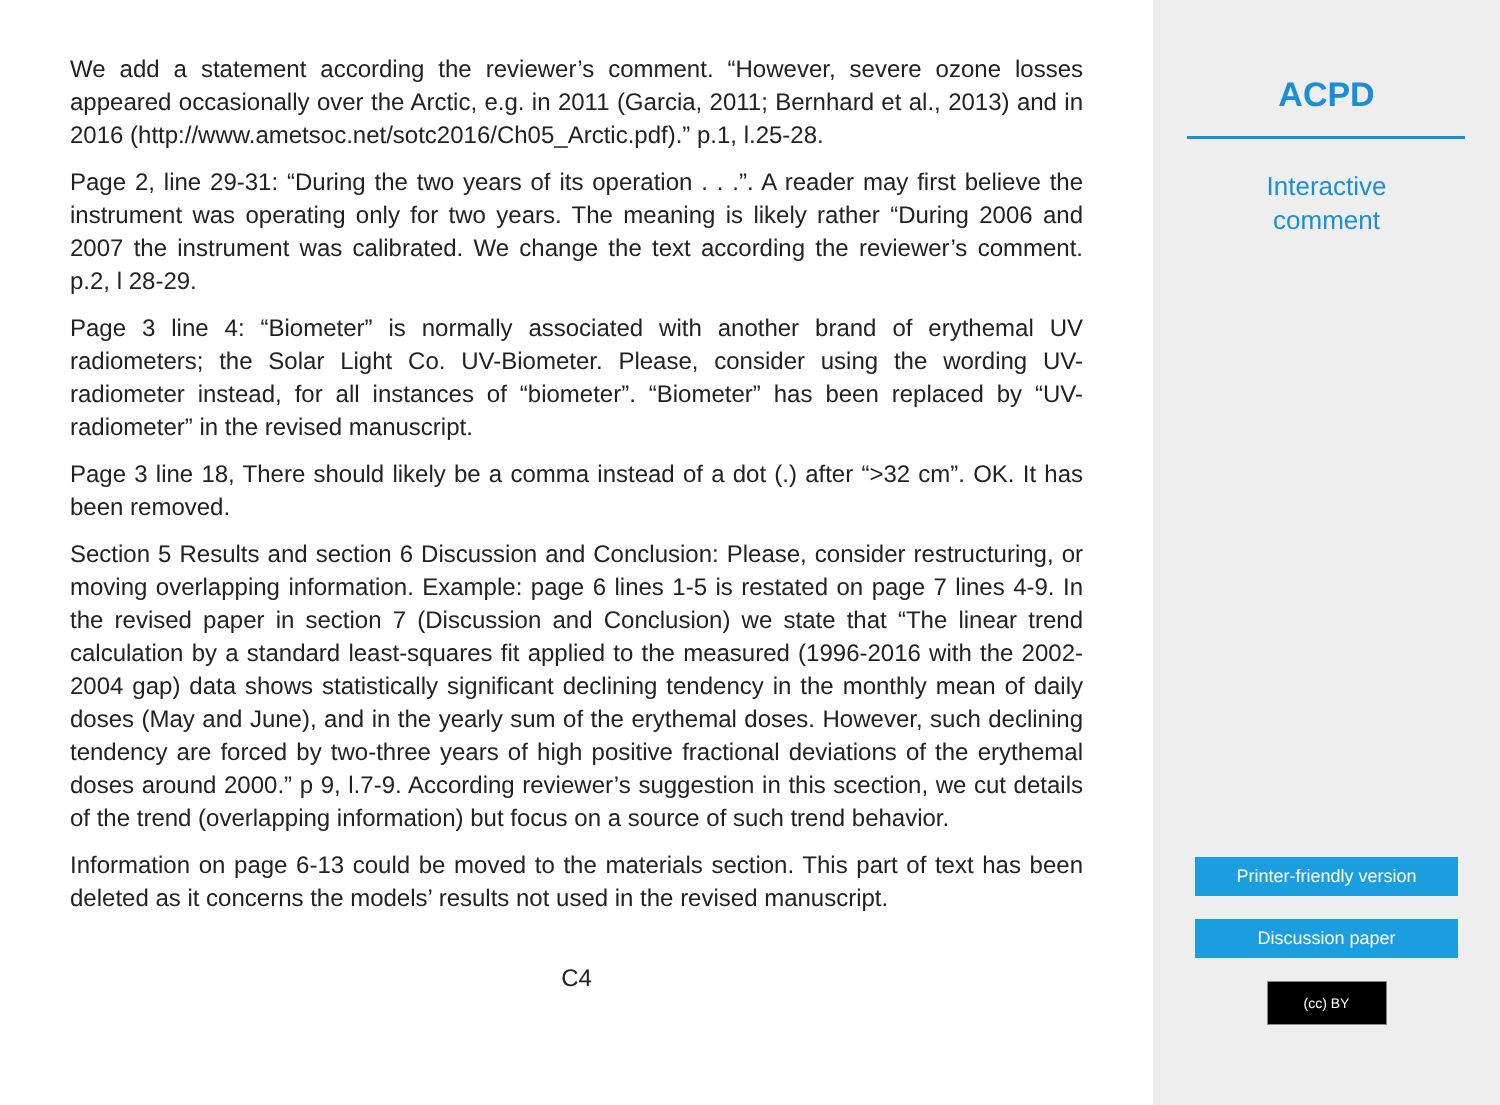We add a statement according the reviewer’s comment. “However, severe ozone losses appeared occasionally over the Arctic, e.g. in 2011 (Garcia, 2011; Bernhard et al., 2013) and in 2016 (http://www.ametsoc.net/sotc2016/Ch05_Arctic.pdf).” p.1, l.25-28.
Page 2, line 29-31: “During the two years of its operation . . .”. A reader may first believe the instrument was operating only for two years. The meaning is likely rather “During 2006 and 2007 the instrument was calibrated. We change the text according the reviewer’s comment. p.2, l 28-29.
Page 3 line 4: “Biometer” is normally associated with another brand of erythemal UV radiometers; the Solar Light Co. UV-Biometer. Please, consider using the wording UV-radiometer instead, for all instances of “biometer”. “Biometer” has been replaced by “UV-radiometer” in the revised manuscript.
Page 3 line 18, There should likely be a comma instead of a dot (.) after “>32 cm”. OK. It has been removed.
Section 5 Results and section 6 Discussion and Conclusion: Please, consider restructuring, or moving overlapping information. Example: page 6 lines 1-5 is restated on page 7 lines 4-9. In the revised paper in section 7 (Discussion and Conclusion) we state that “The linear trend calculation by a standard least-squares fit applied to the measured (1996-2016 with the 2002-2004 gap) data shows statistically significant declining tendency in the monthly mean of daily doses (May and June), and in the yearly sum of the erythemal doses. However, such declining tendency are forced by two-three years of high positive fractional deviations of the erythemal doses around 2000.” p 9, l.7-9. According reviewer’s suggestion in this scection, we cut details of the trend (overlapping information) but focus on a source of such trend behavior.
Information on page 6-13 could be moved to the materials section. This part of text has been deleted as it concerns the models’ results not used in the revised manuscript.
C4
ACPD
Interactive
comment
Printer-friendly version
Discussion paper
(cc) BY